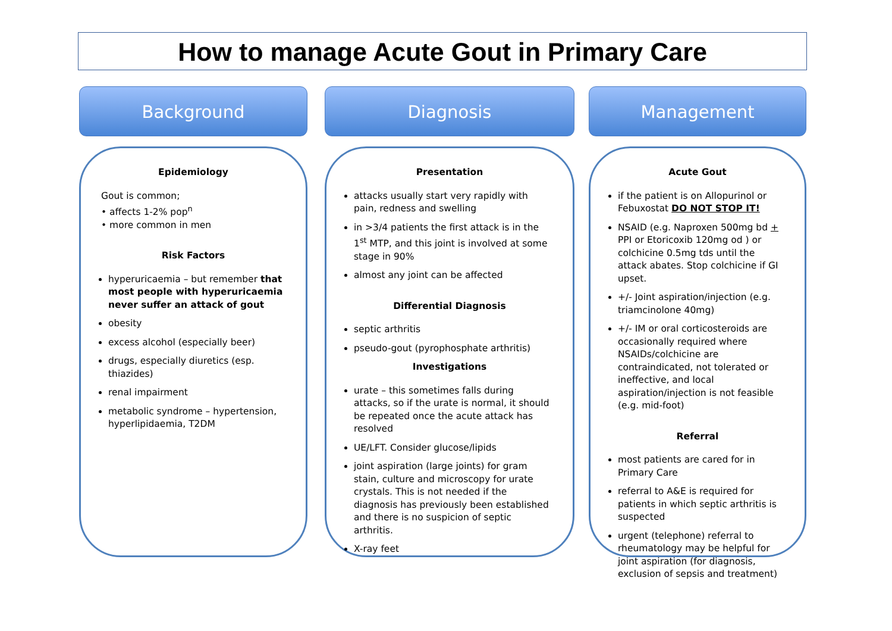How to manage Acute Gout in Primary Care
Background
Epidemiology
Gout is common;
• affects 1-2% pop<sup>n</sup>
• more common in men
Risk Factors
hyperuricaemia – but remember that most people with hyperuricaemia never suffer an attack of gout
obesity
excess alcohol (especially beer)
drugs, especially diuretics (esp. thiazides)
renal impairment
metabolic syndrome – hypertension, hyperlipidaemia, T2DM
Diagnosis
Presentation
attacks usually start very rapidly with pain, redness and swelling
in >3/4 patients the first attack is in the 1<sup>st</sup> MTP, and this joint is involved at some stage in 90%
almost any joint can be affected
Differential Diagnosis
septic arthritis
pseudo-gout (pyrophosphate arthritis)
Investigations
urate – this sometimes falls during attacks, so if the urate is normal, it should be repeated once the acute attack has resolved
UE/LFT. Consider glucose/lipids
joint aspiration (large joints) for gram stain, culture and microscopy for urate crystals. This is not needed if the diagnosis has previously been established and there is no suspicion of septic arthritis.
X-ray feet
Management
Acute Gout
if the patient is on Allopurinol or Febuxostat DO NOT STOP IT!
NSAID (e.g. Naproxen 500mg bd + PPI or Etoricoxib 120mg od ) or colchicine 0.5mg tds until the attack abates. Stop colchicine if GI upset.
+/- Joint aspiration/injection (e.g. triamcinolone 40mg)
+/- IM or oral corticosteroids are occasionally required where NSAIDs/colchicine are contraindicated, not tolerated or ineffective, and local aspiration/injection is not feasible (e.g. mid-foot)
Referral
most patients are cared for in Primary Care
referral to A&E is required for patients in which septic arthritis is suspected
urgent (telephone) referral to rheumatology may be helpful for joint aspiration (for diagnosis, exclusion of sepsis and treatment)